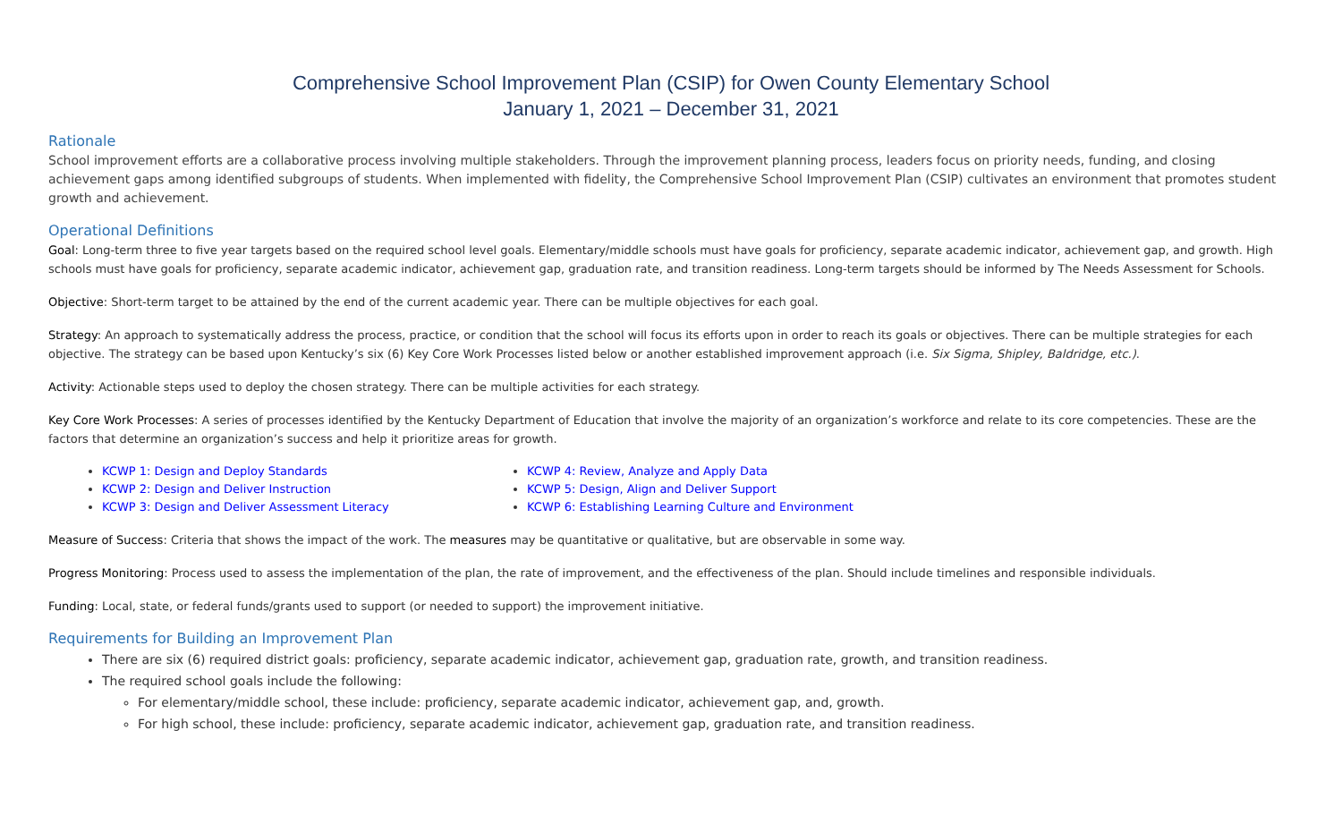Comprehensive School Improvement Plan (CSIP) for Owen County Elementary School
January 1, 2021 – December 31, 2021
Rationale
School improvement efforts are a collaborative process involving multiple stakeholders. Through the improvement planning process, leaders focus on priority needs, funding, and closing achievement gaps among identified subgroups of students. When implemented with fidelity, the Comprehensive School Improvement Plan (CSIP) cultivates an environment that promotes student growth and achievement.
Operational Definitions
Goal: Long-term three to five year targets based on the required school level goals. Elementary/middle schools must have goals for proficiency, separate academic indicator, achievement gap, and growth. High schools must have goals for proficiency, separate academic indicator, achievement gap, graduation rate, and transition readiness. Long-term targets should be informed by The Needs Assessment for Schools.
Objective: Short-term target to be attained by the end of the current academic year. There can be multiple objectives for each goal.
Strategy: An approach to systematically address the process, practice, or condition that the school will focus its efforts upon in order to reach its goals or objectives. There can be multiple strategies for each objective. The strategy can be based upon Kentucky’s six (6) Key Core Work Processes listed below or another established improvement approach (i.e. Six Sigma, Shipley, Baldridge, etc.).
Activity: Actionable steps used to deploy the chosen strategy. There can be multiple activities for each strategy.
Key Core Work Processes: A series of processes identified by the Kentucky Department of Education that involve the majority of an organization’s workforce and relate to its core competencies. These are the factors that determine an organization’s success and help it prioritize areas for growth.
KCWP 1: Design and Deploy Standards
KCWP 2: Design and Deliver Instruction
KCWP 3: Design and Deliver Assessment Literacy
KCWP 4: Review, Analyze and Apply Data
KCWP 5: Design, Align and Deliver Support
KCWP 6: Establishing Learning Culture and Environment
Measure of Success: Criteria that shows the impact of the work. The measures may be quantitative or qualitative, but are observable in some way.
Progress Monitoring: Process used to assess the implementation of the plan, the rate of improvement, and the effectiveness of the plan. Should include timelines and responsible individuals.
Funding: Local, state, or federal funds/grants used to support (or needed to support) the improvement initiative.
Requirements for Building an Improvement Plan
There are six (6) required district goals: proficiency, separate academic indicator, achievement gap, graduation rate, growth, and transition readiness.
The required school goals include the following:
For elementary/middle school, these include: proficiency, separate academic indicator, achievement gap, and, growth.
For high school, these include: proficiency, separate academic indicator, achievement gap, graduation rate, and transition readiness.